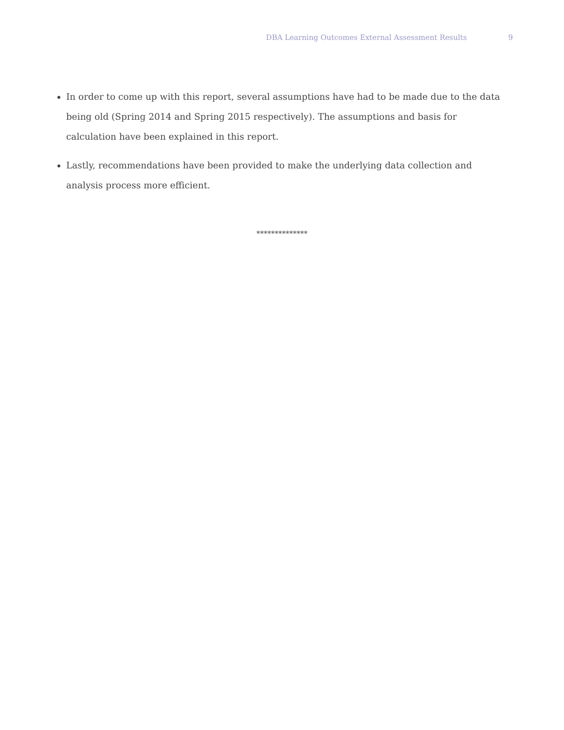DBA Learning Outcomes External Assessment Results 9
In order to come up with this report, several assumptions have had to be made due to the data being old (Spring 2014 and Spring 2015 respectively). The assumptions and basis for calculation have been explained in this report.
Lastly, recommendations have been provided to make the underlying data collection and analysis process more efficient.
**************